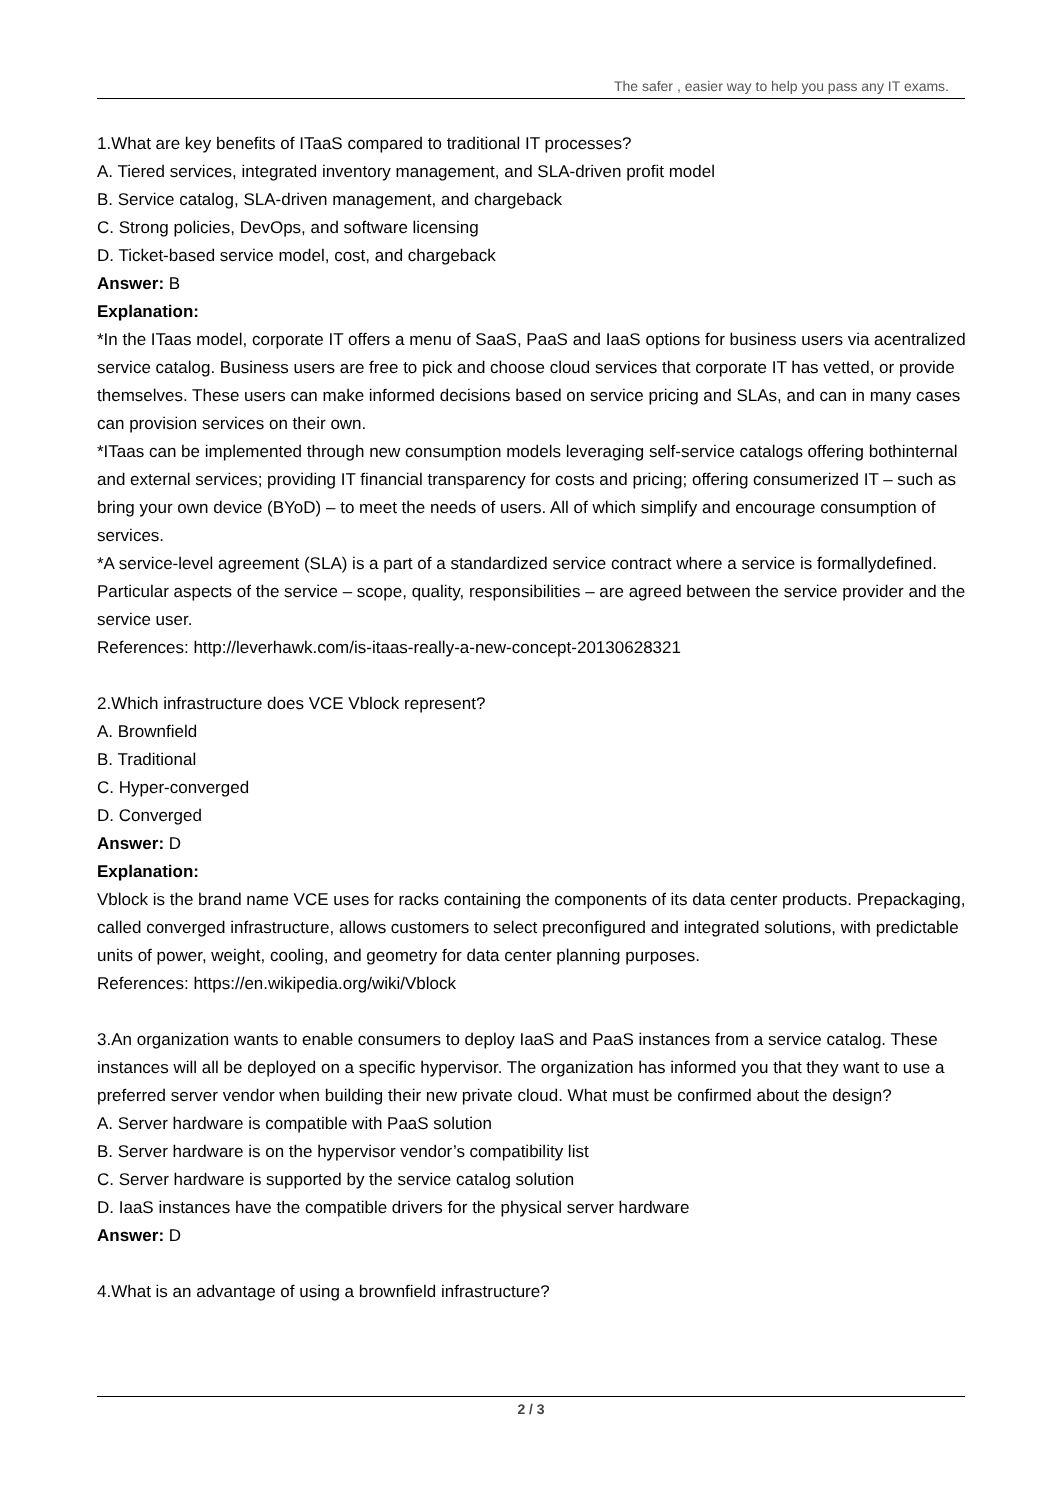The safer , easier way to help you pass any IT exams.
1.What are key benefits of ITaaS compared to traditional IT processes?
A. Tiered services, integrated inventory management, and SLA-driven profit model
B. Service catalog, SLA-driven management, and chargeback
C. Strong policies, DevOps, and software licensing
D. Ticket-based service model, cost, and chargeback
Answer: B
Explanation:
*In the ITaas model, corporate IT offers a menu of SaaS, PaaS and IaaS options for business users via acentralized service catalog. Business users are free to pick and choose cloud services that corporate IT has vetted, or provide themselves. These users can make informed decisions based on service pricing and SLAs, and can in many cases can provision services on their own.
*ITaas can be implemented through new consumption models leveraging self-service catalogs offering bothinternal and external services; providing IT financial transparency for costs and pricing; offering consumerized IT – such as bring your own device (BYoD) – to meet the needs of users. All of which simplify and encourage consumption of services.
*A service-level agreement (SLA) is a part of a standardized service contract where a service is formallydefined. Particular aspects of the service – scope, quality, responsibilities – are agreed between the service provider and the service user.
References: http://leverhawk.com/is-itaas-really-a-new-concept-20130628321
2.Which infrastructure does VCE Vblock represent?
A. Brownfield
B. Traditional
C. Hyper-converged
D. Converged
Answer: D
Explanation:
Vblock is the brand name VCE uses for racks containing the components of its data center products. Prepackaging, called converged infrastructure, allows customers to select preconfigured and integrated solutions, with predictable units of power, weight, cooling, and geometry for data center planning purposes.
References: https://en.wikipedia.org/wiki/Vblock
3.An organization wants to enable consumers to deploy IaaS and PaaS instances from a service catalog. These instances will all be deployed on a specific hypervisor. The organization has informed you that they want to use a preferred server vendor when building their new private cloud. What must be confirmed about the design?
A. Server hardware is compatible with PaaS solution
B. Server hardware is on the hypervisor vendor’s compatibility list
C. Server hardware is supported by the service catalog solution
D. IaaS instances have the compatible drivers for the physical server hardware
Answer: D
4.What is an advantage of using a brownfield infrastructure?
2 / 3